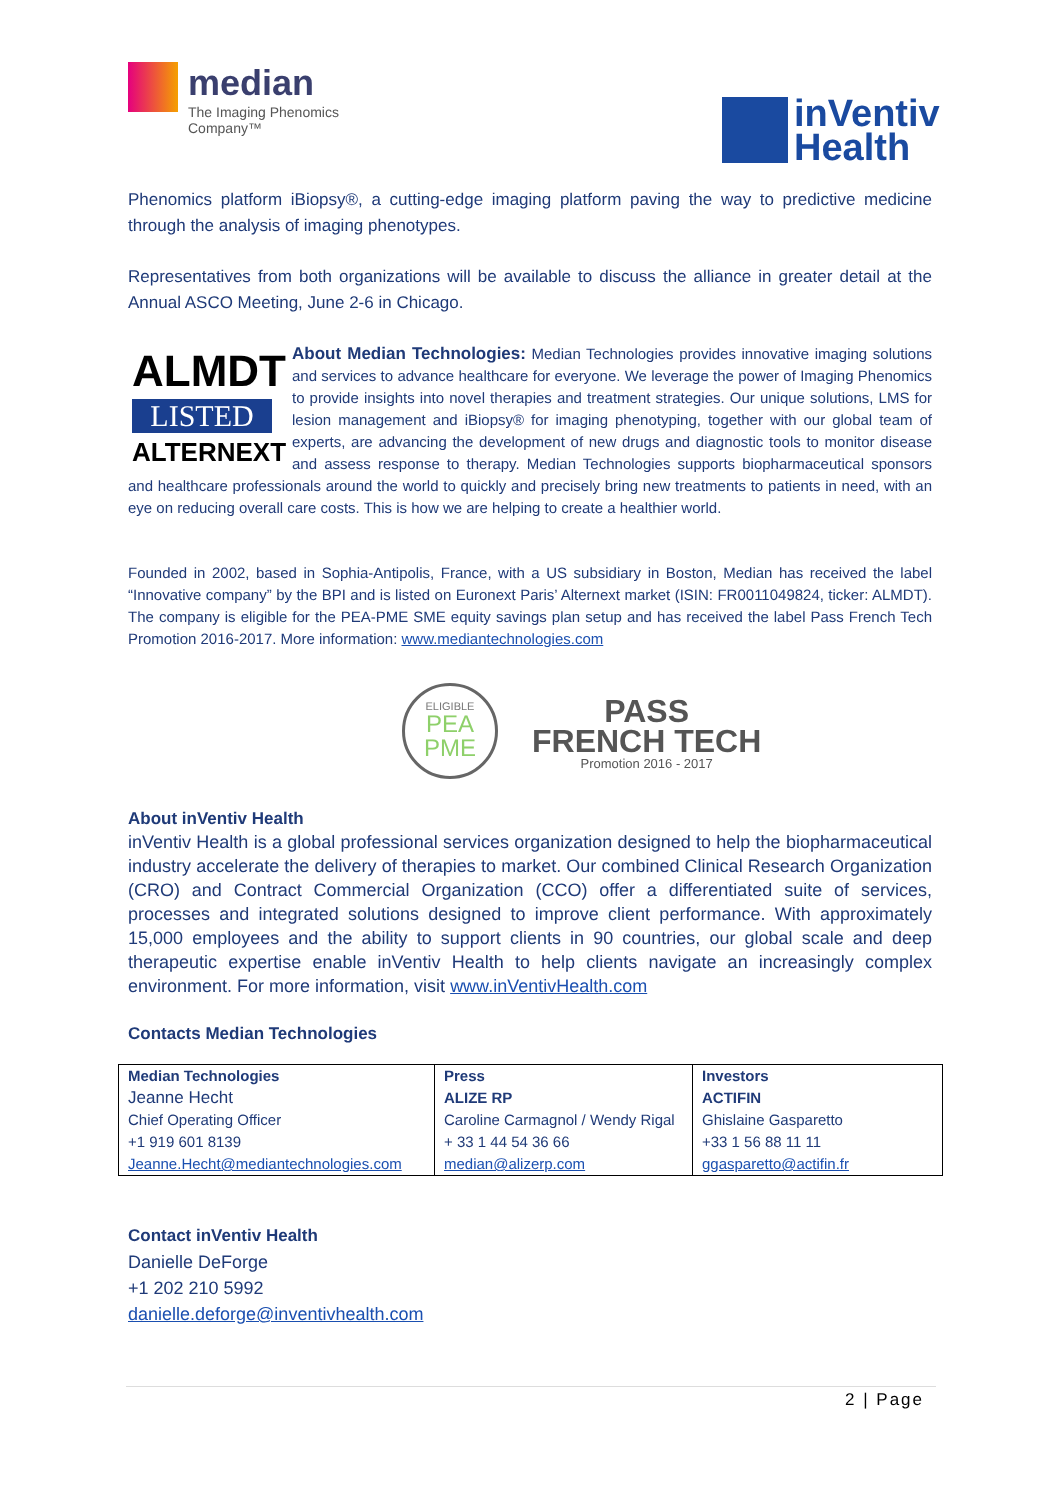median
The Imaging Phenomics
Company™
inVentiv
Health
Phenomics platform iBiopsy®, a cutting-edge imaging platform paving the way to predictive medicine through the analysis of imaging phenotypes.
Representatives from both organizations will be available to discuss the alliance in greater detail at the Annual ASCO Meeting, June 2-6 in Chicago.
ALMDT
LISTED
ALTERNEXT
About Median Technologies: Median Technologies provides innovative imaging solutions and services to advance healthcare for everyone. We leverage the power of Imaging Phenomics to provide insights into novel therapies and treatment strategies. Our unique solutions, LMS for lesion management and iBiopsy® for imaging phenotyping, together with our global team of experts, are advancing the development of new drugs and diagnostic tools to monitor disease and assess response to therapy. Median Technologies supports biopharmaceutical sponsors and healthcare professionals around the world to quickly and precisely bring new treatments to patients in need, with an eye on reducing overall care costs. This is how we are helping to create a healthier world.
Founded in 2002, based in Sophia-Antipolis, France, with a US subsidiary in Boston, Median has received the label “Innovative company” by the BPI and is listed on Euronext Paris’ Alternext market (ISIN: FR0011049824, ticker: ALMDT). The company is eligible for the PEA-PME SME equity savings plan setup and has received the label Pass French Tech Promotion 2016-2017. More information: www.mediantechnologies.com
ELIGIBLE
PEA
PME
PASS
FRENCH TECH
Promotion 2016 - 2017
About inVentiv Health
inVentiv Health is a global professional services organization designed to help the biopharmaceutical industry accelerate the delivery of therapies to market. Our combined Clinical Research Organization (CRO) and Contract Commercial Organization (CCO) offer a differentiated suite of services, processes and integrated solutions designed to improve client performance. With approximately 15,000 employees and the ability to support clients in 90 countries, our global scale and deep therapeutic expertise enable inVentiv Health to help clients navigate an increasingly complex environment. For more information, visit www.inVentivHealth.com
Contacts Median Technologies
| Median Technologies Jeanne Hecht Chief Operating Officer +1 919 601 8139 Jeanne.Hecht@mediantechnologies.com | Press ALIZE RP Caroline Carmagnol / Wendy Rigal + 33 1 44 54 36 66 median@alizerp.com | Investors ACTIFIN Ghislaine Gasparetto +33 1 56 88 11 11 ggasparetto@actifin.fr |
Contact inVentiv Health
Danielle DeForge
+1 202 210 5992
danielle.deforge@inventivhealth.com
2 | Page